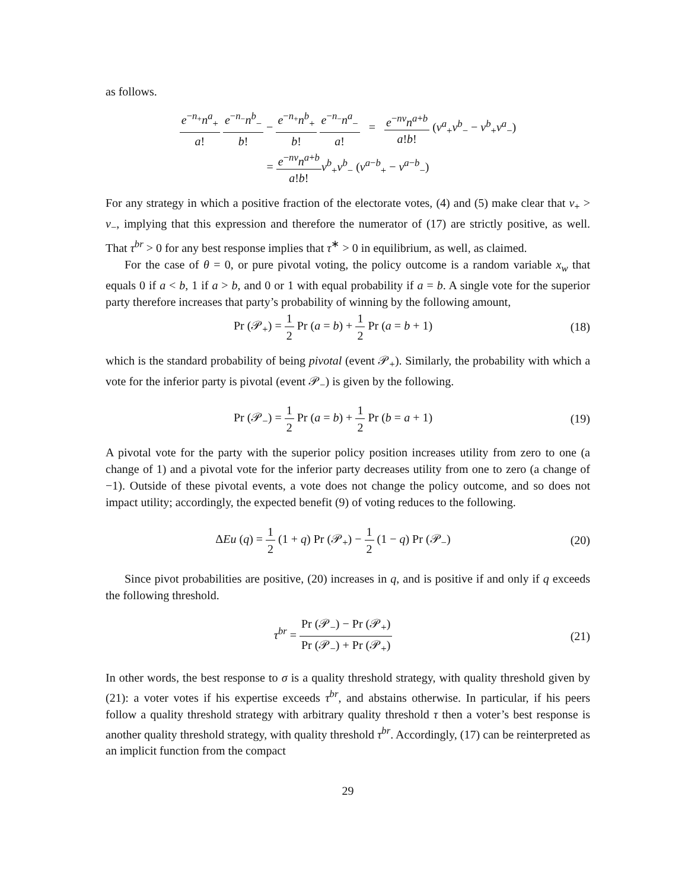as follows.
e<sup>−n<sub>+</sub></sup>n<sup>a</sup><sub>+</sub> a! e<sup>−n<sub>−</sub></sup>n<sup>b</sup><sub>−</sub> b! − e<sup>−n<sub>+</sub></sup>n<sup>b</sup><sub>+</sub> b! e<sup>−n<sub>−</sub></sup>n<sup>a</sup><sub>−</sub> a! = e<sup>−nv</sup>n<sup>a+b</sup> a!b! (v<sup>a</sup><sub>+</sub>v<sup>b</sup><sub>−</sub> − v<sup>b</sup><sub>+</sub>v<sup>a</sup><sub>−</sub>)
= e<sup>−nv</sup>n<sup>a+b</sup> a!b!v<sup>b</sup><sub>+</sub>v<sup>b</sup><sub>−</sub> (v<sup>a−b</sup><sub>+</sub> − v<sup>a−b</sup><sub>−</sub>)
For any strategy in which a positive fraction of the electorate votes, (4) and (5) make clear that v<sub>+</sub> > v<sub>−</sub>, implying that this expression and therefore the numerator of (17) are strictly positive, as well. That τ<sup>br</sup> > 0 for any best response implies that τ<sup>∗</sup> > 0 in equilibrium, as well, as claimed.
For the case of θ = 0, or pure pivotal voting, the policy outcome is a random variable x<sub>w</sub> that equals 0 if a < b, 1 if a > b, and 0 or 1 with equal probability if a = b. A single vote for the superior party therefore increases that party’s probability of winning by the following amount,
Pr (𝒫<sub>+</sub>) = 1 2 Pr (a = b) + 1 2 Pr (a = b + 1)
(18)
which is the standard probability of being pivotal (event 𝒫<sub>+</sub>). Similarly, the probability with which a vote for the inferior party is pivotal (event 𝒫<sub>−</sub>) is given by the following.
Pr (𝒫<sub>−</sub>) = 1 2 Pr (a = b) + 1 2 Pr (b = a + 1)
(19)
A pivotal vote for the party with the superior policy position increases utility from zero to one (a change of 1) and a pivotal vote for the inferior party decreases utility from one to zero (a change of −1). Outside of these pivotal events, a vote does not change the policy outcome, and so does not impact utility; accordingly, the expected benefit (9) of voting reduces to the following.
ΔEu (q) = 1 2 (1 + q) Pr (𝒫<sub>+</sub>) − 1 2 (1 − q) Pr (𝒫<sub>−</sub>)
(20)
Since pivot probabilities are positive, (20) increases in q, and is positive if and only if q exceeds the following threshold.
τ<sup>br</sup> = Pr (𝒫<sub>−</sub>) − Pr (𝒫<sub>+</sub>) Pr (𝒫<sub>−</sub>) + Pr (𝒫<sub>+</sub>)
(21)
In other words, the best response to σ is a quality threshold strategy, with quality threshold given by (21): a voter votes if his expertise exceeds τ<sup>br</sup>, and abstains otherwise. In particular, if his peers follow a quality threshold strategy with arbitrary quality threshold τ then a voter’s best response is another quality threshold strategy, with quality threshold τ<sup>br</sup>. Accordingly, (17) can be reinterpreted as an implicit function from the compact
29